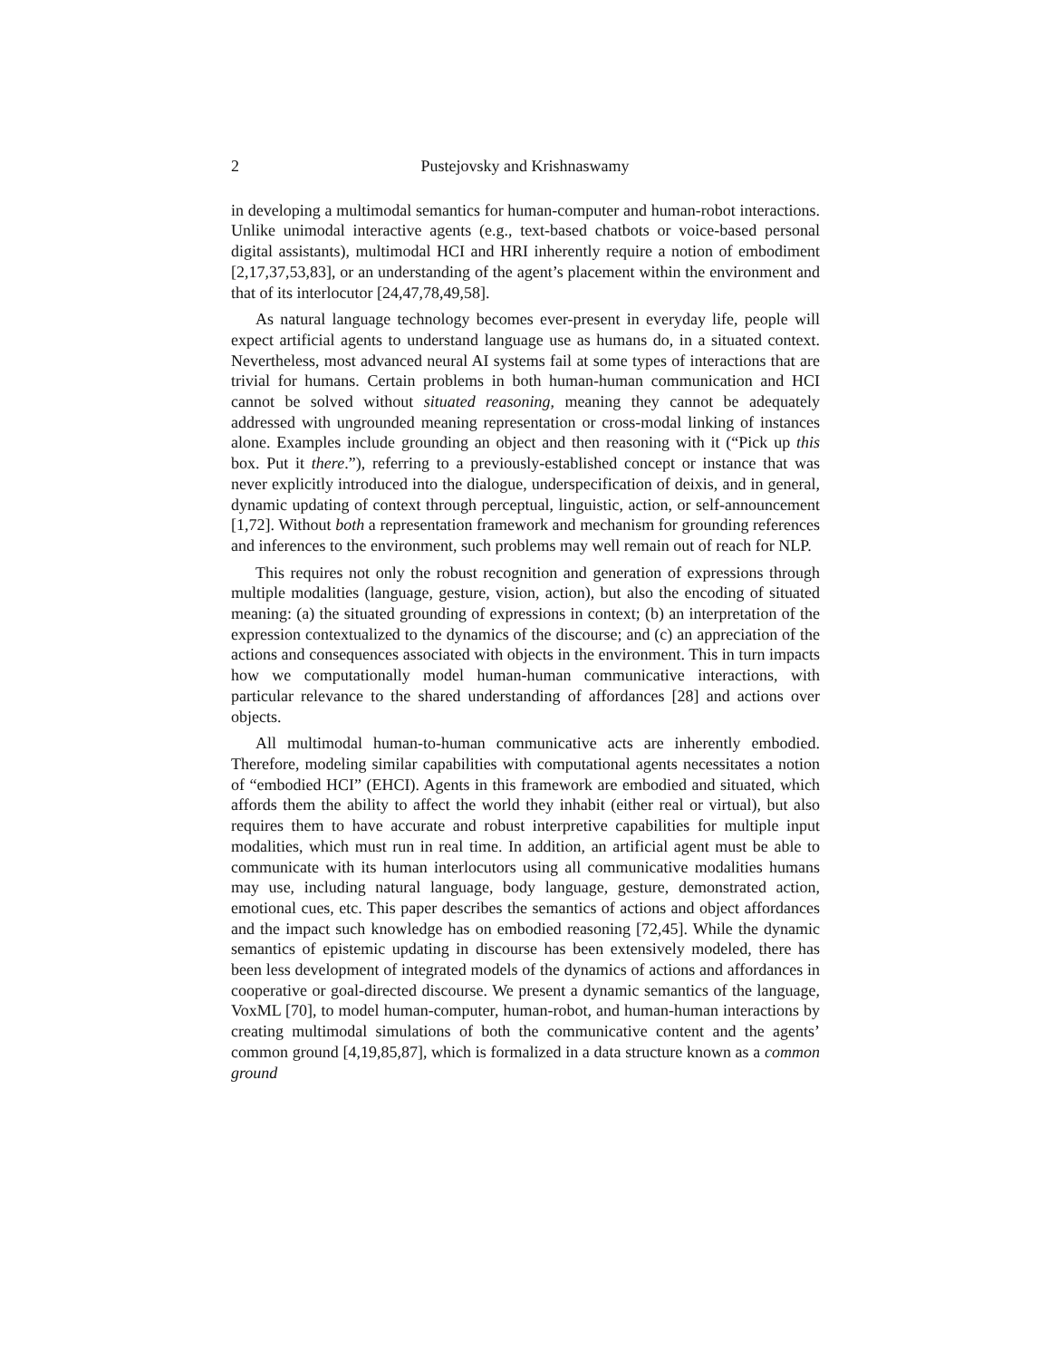2 Pustejovsky and Krishnaswamy
in developing a multimodal semantics for human-computer and human-robot interactions. Unlike unimodal interactive agents (e.g., text-based chatbots or voice-based personal digital assistants), multimodal HCI and HRI inherently require a notion of embodiment [2,17,37,53,83], or an understanding of the agent’s placement within the environment and that of its interlocutor [24,47,78,49,58].
As natural language technology becomes ever-present in everyday life, people will expect artificial agents to understand language use as humans do, in a situated context. Nevertheless, most advanced neural AI systems fail at some types of interactions that are trivial for humans. Certain problems in both human-human communication and HCI cannot be solved without situated reasoning, meaning they cannot be adequately addressed with ungrounded meaning representation or cross-modal linking of instances alone. Examples include grounding an object and then reasoning with it (“Pick up this box. Put it there.”), referring to a previously-established concept or instance that was never explicitly introduced into the dialogue, underspecification of deixis, and in general, dynamic updating of context through perceptual, linguistic, action, or self-announcement [1,72]. Without both a representation framework and mechanism for grounding references and inferences to the environment, such problems may well remain out of reach for NLP.
This requires not only the robust recognition and generation of expressions through multiple modalities (language, gesture, vision, action), but also the encoding of situated meaning: (a) the situated grounding of expressions in context; (b) an interpretation of the expression contextualized to the dynamics of the discourse; and (c) an appreciation of the actions and consequences associated with objects in the environment. This in turn impacts how we computationally model human-human communicative interactions, with particular relevance to the shared understanding of affordances [28] and actions over objects.
All multimodal human-to-human communicative acts are inherently embodied. Therefore, modeling similar capabilities with computational agents necessitates a notion of “embodied HCI” (EHCI). Agents in this framework are embodied and situated, which affords them the ability to affect the world they inhabit (either real or virtual), but also requires them to have accurate and robust interpretive capabilities for multiple input modalities, which must run in real time. In addition, an artificial agent must be able to communicate with its human interlocutors using all communicative modalities humans may use, including natural language, body language, gesture, demonstrated action, emotional cues, etc. This paper describes the semantics of actions and object affordances and the impact such knowledge has on embodied reasoning [72,45]. While the dynamic semantics of epistemic updating in discourse has been extensively modeled, there has been less development of integrated models of the dynamics of actions and affordances in cooperative or goal-directed discourse. We present a dynamic semantics of the language, VoxML [70], to model human-computer, human-robot, and human-human interactions by creating multimodal simulations of both the communicative content and the agents’ common ground [4,19,85,87], which is formalized in a data structure known as a common ground